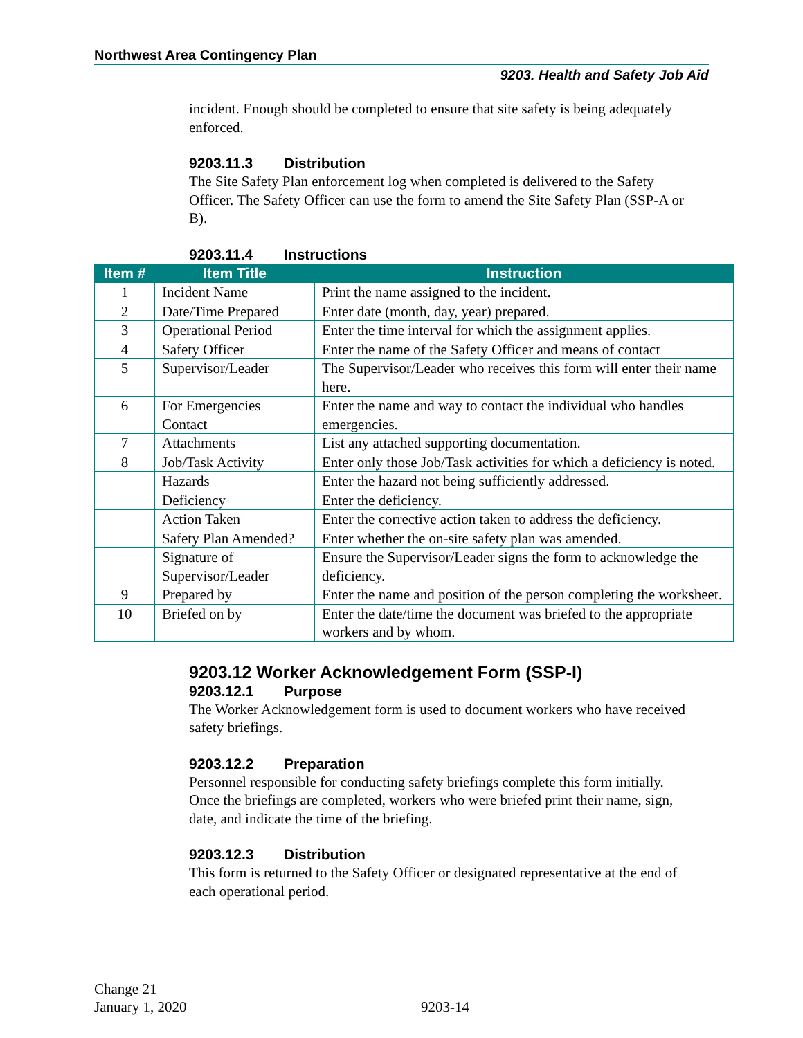Northwest Area Contingency Plan
9203. Health and Safety Job Aid
incident. Enough should be completed to ensure that site safety is being adequately enforced.
9203.11.3 Distribution
The Site Safety Plan enforcement log when completed is delivered to the Safety Officer. The Safety Officer can use the form to amend the Site Safety Plan (SSP-A or B).
9203.11.4 Instructions
| Item # | Item Title | Instruction |
| --- | --- | --- |
| 1 | Incident Name | Print the name assigned to the incident. |
| 2 | Date/Time Prepared | Enter date (month, day, year) prepared. |
| 3 | Operational Period | Enter the time interval for which the assignment applies. |
| 4 | Safety Officer | Enter the name of the Safety Officer and means of contact |
| 5 | Supervisor/Leader | The Supervisor/Leader who receives this form will enter their name here. |
| 6 | For Emergencies Contact | Enter the name and way to contact the individual who handles emergencies. |
| 7 | Attachments | List any attached supporting documentation. |
| 8 | Job/Task Activity | Enter only those Job/Task activities for which a deficiency is noted. |
| | Hazards | Enter the hazard not being sufficiently addressed. |
| | Deficiency | Enter the deficiency. |
| | Action Taken | Enter the corrective action taken to address the deficiency. |
| | Safety Plan Amended? | Enter whether the on-site safety plan was amended. |
| | Signature of Supervisor/Leader | Ensure the Supervisor/Leader signs the form to acknowledge the deficiency. |
| 9 | Prepared by | Enter the name and position of the person completing the worksheet. |
| 10 | Briefed on by | Enter the date/time the document was briefed to the appropriate workers and by whom. |
9203.12 Worker Acknowledgement Form (SSP-I)
9203.12.1 Purpose
The Worker Acknowledgement form is used to document workers who have received safety briefings.
9203.12.2 Preparation
Personnel responsible for conducting safety briefings complete this form initially. Once the briefings are completed, workers who were briefed print their name, sign, date, and indicate the time of the briefing.
9203.12.3 Distribution
This form is returned to the Safety Officer or designated representative at the end of each operational period.
Change 21
January 1, 2020 9203-14